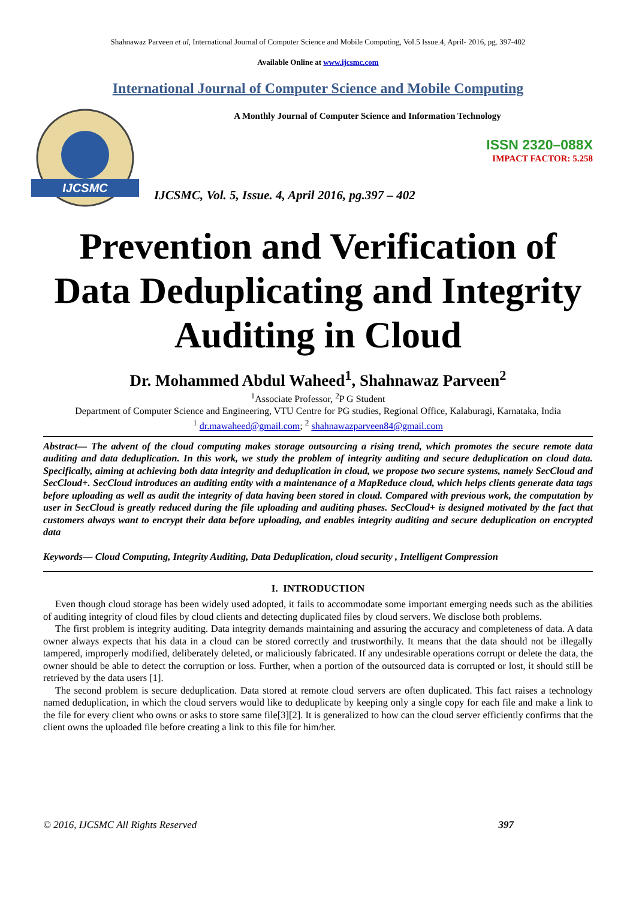Shahnawaz Parveen et al, International Journal of Computer Science and Mobile Computing, Vol.5 Issue.4, April- 2016, pg. 397-402
Available Online at www.ijcsmc.com
International Journal of Computer Science and Mobile Computing
IJCSMC
A Monthly Journal of Computer Science and Information Technology
ISSN 2320–088X
IMPACT FACTOR: 5.258
IJCSMC, Vol. 5, Issue. 4, April 2016, pg.397 – 402
Prevention and Verification of Data Deduplicating and Integrity Auditing in Cloud
Dr. Mohammed Abdul Waheed<sup>1</sup>, Shahnawaz Parveen<sup>2</sup>
<sup>1</sup> Associate Professor, <sup>2</sup>P G Student
Department of Computer Science and Engineering, VTU Centre for PG studies, Regional Office, Kalaburagi, Karnataka, India
<sup>1</sup> dr.mawaheed@gmail.com; <sup>2</sup> shahnawazparveen84@gmail.com
Abstract— The advent of the cloud computing makes storage outsourcing a rising trend, which promotes the secure remote data auditing and data deduplication. In this work, we study the problem of integrity auditing and secure deduplication on cloud data. Specifically, aiming at achieving both data integrity and deduplication in cloud, we propose two secure systems, namely SecCloud and SecCloud+. SecCloud introduces an auditing entity with a maintenance of a MapReduce cloud, which helps clients generate data tags before uploading as well as audit the integrity of data having been stored in cloud. Compared with previous work, the computation by user in SecCloud is greatly reduced during the file uploading and auditing phases. SecCloud+ is designed motivated by the fact that customers always want to encrypt their data before uploading, and enables integrity auditing and secure deduplication on encrypted data
Keywords— Cloud Computing, Integrity Auditing, Data Deduplication, cloud security , Intelligent Compression
I. INTRODUCTION
Even though cloud storage has been widely used adopted, it fails to accommodate some important emerging needs such as the abilities of auditing integrity of cloud files by cloud clients and detecting duplicated files by cloud servers. We disclose both problems.
The first problem is integrity auditing. Data integrity demands maintaining and assuring the accuracy and completeness of data. A data owner always expects that his data in a cloud can be stored correctly and trustworthily. It means that the data should not be illegally tampered, improperly modified, deliberately deleted, or maliciously fabricated. If any undesirable operations corrupt or delete the data, the owner should be able to detect the corruption or loss. Further, when a portion of the outsourced data is corrupted or lost, it should still be retrieved by the data users [1].
The second problem is secure deduplication. Data stored at remote cloud servers are often duplicated. This fact raises a technology named deduplication, in which the cloud servers would like to deduplicate by keeping only a single copy for each file and make a link to the file for every client who owns or asks to store same file[3][2]. It is generalized to how can the cloud server efficiently confirms that the client owns the uploaded file before creating a link to this file for him/her.
© 2016, IJCSMC All Rights Reserved 397